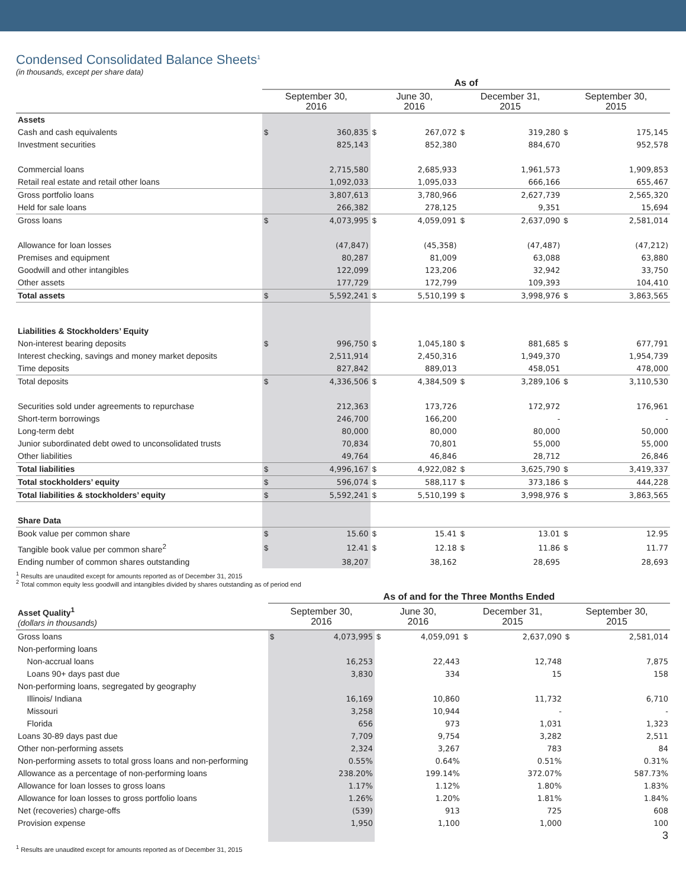Condensed Consolidated Balance Sheets<sup>1</sup>
(in thousands, except per share data)
| | As of | | | | | | | |
| --- | --- | --- | --- | --- | --- | --- | --- | --- |
| | September 30, 2016 | | June 30, 2016 | | December 31, 2015 | | September 30, 2015 | |
| Assets | | | | | | | | |
| Cash and cash equivalents | $ | 360,835 | $ | 267,072 | $ | 319,280 | $ | 175,145 |
| Investment securities | | 825,143 | | 852,380 | | 884,670 | | 952,578 |
| Commercial loans | | 2,715,580 | | 2,685,933 | | 1,961,573 | | 1,909,853 |
| Retail real estate and retail other loans | | 1,092,033 | | 1,095,033 | | 666,166 | | 655,467 |
| Gross portfolio loans | | 3,807,613 | | 3,780,966 | | 2,627,739 | | 2,565,320 |
| Held for sale loans | | 266,382 | | 278,125 | | 9,351 | | 15,694 |
| Gross loans | $ | 4,073,995 | $ | 4,059,091 | $ | 2,637,090 | $ | 2,581,014 |
| Allowance for loan losses | | (47,847) | | (45,358) | | (47,487) | | (47,212) |
| Premises and equipment | | 80,287 | | 81,009 | | 63,088 | | 63,880 |
| Goodwill and other intangibles | | 122,099 | | 123,206 | | 32,942 | | 33,750 |
| Other assets | | 177,729 | | 172,799 | | 109,393 | | 104,410 |
| Total assets | $ | 5,592,241 | $ | 5,510,199 | $ | 3,998,976 | $ | 3,863,565 |
| Liabilities & Stockholders’ Equity | | | | | | | | |
| Non-interest bearing deposits | $ | 996,750 | $ | 1,045,180 | $ | 881,685 | $ | 677,791 |
| Interest checking, savings and money market deposits | | 2,511,914 | | 2,450,316 | | 1,949,370 | | 1,954,739 |
| Time deposits | | 827,842 | | 889,013 | | 458,051 | | 478,000 |
| Total deposits | $ | 4,336,506 | $ | 4,384,509 | $ | 3,289,106 | $ | 3,110,530 |
| Securities sold under agreements to repurchase | | 212,363 | | 173,726 | | 172,972 | | 176,961 |
| Short-term borrowings | | 246,700 | | 166,200 | | - | | - |
| Long-term debt | | 80,000 | | 80,000 | | 80,000 | | 50,000 |
| Junior subordinated debt owed to unconsolidated trusts | | 70,834 | | 70,801 | | 55,000 | | 55,000 |
| Other liabilities | | 49,764 | | 46,846 | | 28,712 | | 26,846 |
| Total liabilities | $ | 4,996,167 | $ | 4,922,082 | $ | 3,625,790 | $ | 3,419,337 |
| Total stockholders’ equity | $ | 596,074 | $ | 588,117 | $ | 373,186 | $ | 444,228 |
| Total liabilities & stockholders’ equity | $ | 5,592,241 | $ | 5,510,199 | $ | 3,998,976 | $ | 3,863,565 |
| Share Data | | | | | | | | |
| Book value per common share | $ | 15.60 | $ | 15.41 | $ | 13.01 | $ | 12.95 |
| Tangible book value per common share<sup>2</sup> | $ | 12.41 | $ | 12.18 | $ | 11.86 | $ | 11.77 |
| Ending number of common shares outstanding | | 38,207 | | 38,162 | | 28,695 | | 28,693 |
<sup>1</sup> Results are unaudited except for amounts reported as of December 31, 2015
<sup>2</sup> Total common equity less goodwill and intangibles divided by shares outstanding as of period end
| | As of and for the Three Months Ended | | | | | | | |
| --- | --- | --- | --- | --- | --- | --- | --- | --- |
| Asset Quality<sup>1</sup> (dollars in thousands) | September 30, 2016 | | June 30, 2016 | | December 31, 2015 | | September 30, 2015 | |
| Gross loans | $ | 4,073,995 | $ | 4,059,091 | $ | 2,637,090 | $ | 2,581,014 |
| Non-performing loans | | | | | | | | |
| Non-accrual loans | | 16,253 | | 22,443 | | 12,748 | | 7,875 |
| Loans 90+ days past due | | 3,830 | | 334 | | 15 | | 158 |
| Non-performing loans, segregated by geography | | | | | | | | |
| Illinois/ Indiana | | 16,169 | | 10,860 | | 11,732 | | 6,710 |
| Missouri | | 3,258 | | 10,944 | | - | | - |
| Florida | | 656 | | 973 | | 1,031 | | 1,323 |
| Loans 30-89 days past due | | 7,709 | | 9,754 | | 3,282 | | 2,511 |
| Other non-performing assets | | 2,324 | | 3,267 | | 783 | | 84 |
| Non-performing assets to total gross loans and non-performing | | 0.55% | | 0.64% | | 0.51% | | 0.31% |
| Allowance as a percentage of non-performing loans | | 238.20% | | 199.14% | | 372.07% | | 587.73% |
| Allowance for loan losses to gross loans | | 1.17% | | 1.12% | | 1.80% | | 1.83% |
| Allowance for loan losses to gross portfolio loans | | 1.26% | | 1.20% | | 1.81% | | 1.84% |
| Net (recoveries) charge-offs | | (539) | | 913 | | 725 | | 608 |
| Provision expense | | 1,950 | | 1,100 | | 1,000 | | 100 |
| | | | 3 | | | | | |
<sup>1</sup> Results are unaudited except for amounts reported as of December 31, 2015